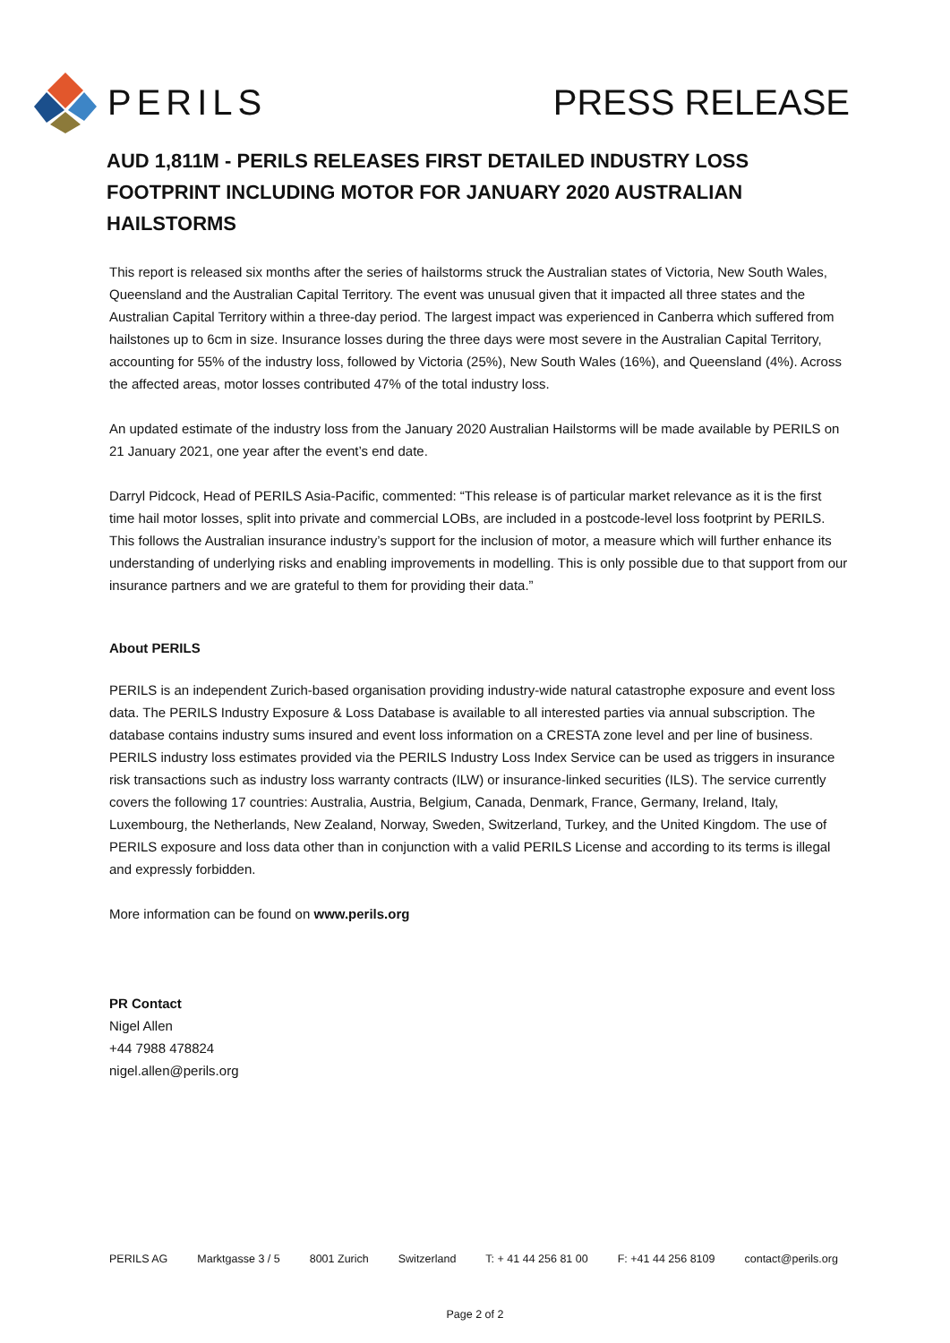PERILS PRESS RELEASE
AUD 1,811M - PERILS RELEASES FIRST DETAILED INDUSTRY LOSS FOOTPRINT INCLUDING MOTOR FOR JANUARY 2020 AUSTRALIAN HAILSTORMS
This report is released six months after the series of hailstorms struck the Australian states of Victoria, New South Wales, Queensland and the Australian Capital Territory. The event was unusual given that it impacted all three states and the Australian Capital Territory within a three-day period. The largest impact was experienced in Canberra which suffered from hailstones up to 6cm in size. Insurance losses during the three days were most severe in the Australian Capital Territory, accounting for 55% of the industry loss, followed by Victoria (25%), New South Wales (16%), and Queensland (4%). Across the affected areas, motor losses contributed 47% of the total industry loss.
An updated estimate of the industry loss from the January 2020 Australian Hailstorms will be made available by PERILS on 21 January 2021, one year after the event’s end date.
Darryl Pidcock, Head of PERILS Asia-Pacific, commented: “This release is of particular market relevance as it is the first time hail motor losses, split into private and commercial LOBs, are included in a postcode-level loss footprint by PERILS. This follows the Australian insurance industry’s support for the inclusion of motor, a measure which will further enhance its understanding of underlying risks and enabling improvements in modelling. This is only possible due to that support from our insurance partners and we are grateful to them for providing their data.”
About PERILS
PERILS is an independent Zurich-based organisation providing industry-wide natural catastrophe exposure and event loss data. The PERILS Industry Exposure & Loss Database is available to all interested parties via annual subscription. The database contains industry sums insured and event loss information on a CRESTA zone level and per line of business. PERILS industry loss estimates provided via the PERILS Industry Loss Index Service can be used as triggers in insurance risk transactions such as industry loss warranty contracts (ILW) or insurance-linked securities (ILS). The service currently covers the following 17 countries: Australia, Austria, Belgium, Canada, Denmark, France, Germany, Ireland, Italy, Luxembourg, the Netherlands, New Zealand, Norway, Sweden, Switzerland, Turkey, and the United Kingdom. The use of PERILS exposure and loss data other than in conjunction with a valid PERILS License and according to its terms is illegal and expressly forbidden.
More information can be found on www.perils.org
PR Contact
Nigel Allen
+44 7988 478824
nigel.allen@perils.org
PERILS AG Marktgasse 3 / 5 8001 Zurich Switzerland T: + 41 44 256 81 00 F: +41 44 256 8109 contact@perils.org
Page 2 of 2